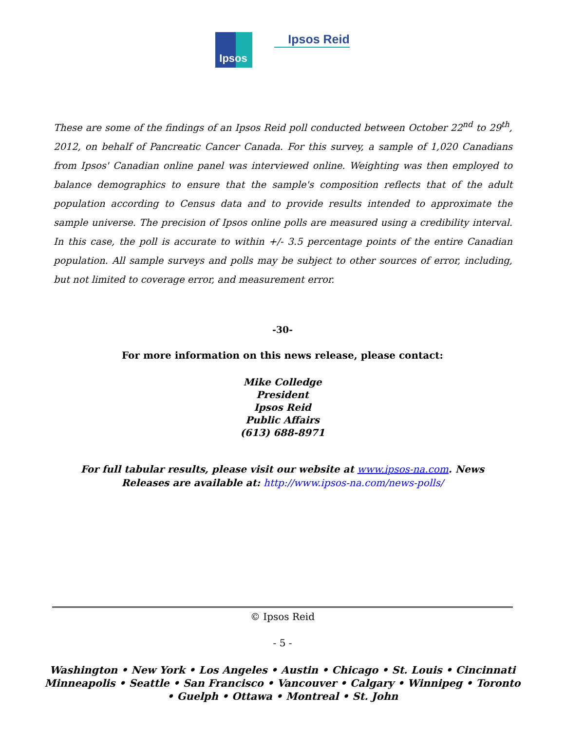Ipsos
Ipsos Reid
These are some of the findings of an Ipsos Reid poll conducted between October 22<sup>nd</sup> to 29<sup>th</sup>, 2012, on behalf of Pancreatic Cancer Canada. For this survey, a sample of 1,020 Canadians from Ipsos' Canadian online panel was interviewed online. Weighting was then employed to balance demographics to ensure that the sample's composition reflects that of the adult population according to Census data and to provide results intended to approximate the sample universe. The precision of Ipsos online polls are measured using a credibility interval. In this case, the poll is accurate to within +/- 3.5 percentage points of the entire Canadian population. All sample surveys and polls may be subject to other sources of error, including, but not limited to coverage error, and measurement error.
-30-
For more information on this news release, please contact:
Mike Colledge
President
Ipsos Reid
Public Affairs
(613) 688-8971
For full tabular results, please visit our website at www.ipsos-na.com. News Releases are available at: http://www.ipsos-na.com/news-polls/
© Ipsos Reid
- 5 -
Washington • New York • Los Angeles • Austin • Chicago • St. Louis • Cincinnati
Minneapolis • Seattle • San Francisco • Vancouver • Calgary • Winnipeg • Toronto
• Guelph • Ottawa • Montreal • St. John